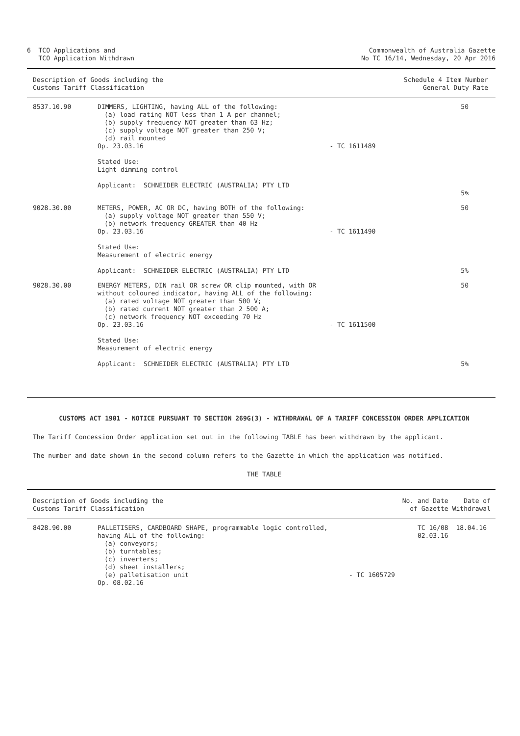6 TCO Applications and
TCO Application Withdrawn
Commonwealth of Australia Gazette
No TC 16/14, Wednesday, 20 Apr 2016
| Description of Goods including the Customs Tariff Classification | | | Schedule 4 Item Number General Duty Rate |
| 8537.10.90 | DIMMERS, LIGHTING, having ALL of the following: (a) load rating NOT less than 1 A per channel; (b) supply frequency NOT greater than 63 Hz; (c) supply voltage NOT greater than 250 V; (d) rail mounted Op. 23.03.16 Stated Use: Light dimming control Applicant: SCHNEIDER ELECTRIC (AUSTRALIA) PTY LTD | - TC 1611489 | 50 5% |
| 9028.30.00 | METERS, POWER, AC OR DC, having BOTH of the following: (a) supply voltage NOT greater than 550 V; (b) network frequency GREATER than 40 Hz Op. 23.03.16 Stated Use: Measurement of electric energy Applicant: SCHNEIDER ELECTRIC (AUSTRALIA) PTY LTD | - TC 1611490 | 50 5% |
| 9028.30.00 | ENERGY METERS, DIN rail OR screw OR clip mounted, with OR without coloured indicator, having ALL of the following: (a) rated voltage NOT greater than 500 V; (b) rated current NOT greater than 2 500 A; (c) network frequency NOT exceeding 70 Hz Op. 23.03.16 Stated Use: Measurement of electric energy Applicant: SCHNEIDER ELECTRIC (AUSTRALIA) PTY LTD | - TC 1611500 | 50 5% |
CUSTOMS ACT 1901 - NOTICE PURSUANT TO SECTION 269G(3) - WITHDRAWAL OF A TARIFF CONCESSION ORDER APPLICATION
The Tariff Concession Order application set out in the following TABLE has been withdrawn by the applicant.
The number and date shown in the second column refers to the Gazette in which the application was notified.
THE TABLE
| Description of Goods including the Customs Tariff Classification | | | No. and Date of Gazette | Date of Withdrawal |
| 8428.90.00 | PALLETISERS, CARDBOARD SHAPE, programmable logic controlled, having ALL of the following: (a) conveyors; (b) turntables; (c) inverters; (d) sheet installers; (e) palletisation unit Op. 08.02.16 | - TC 1605729 | TC 16/08 02.03.16 | 18.04.16 |